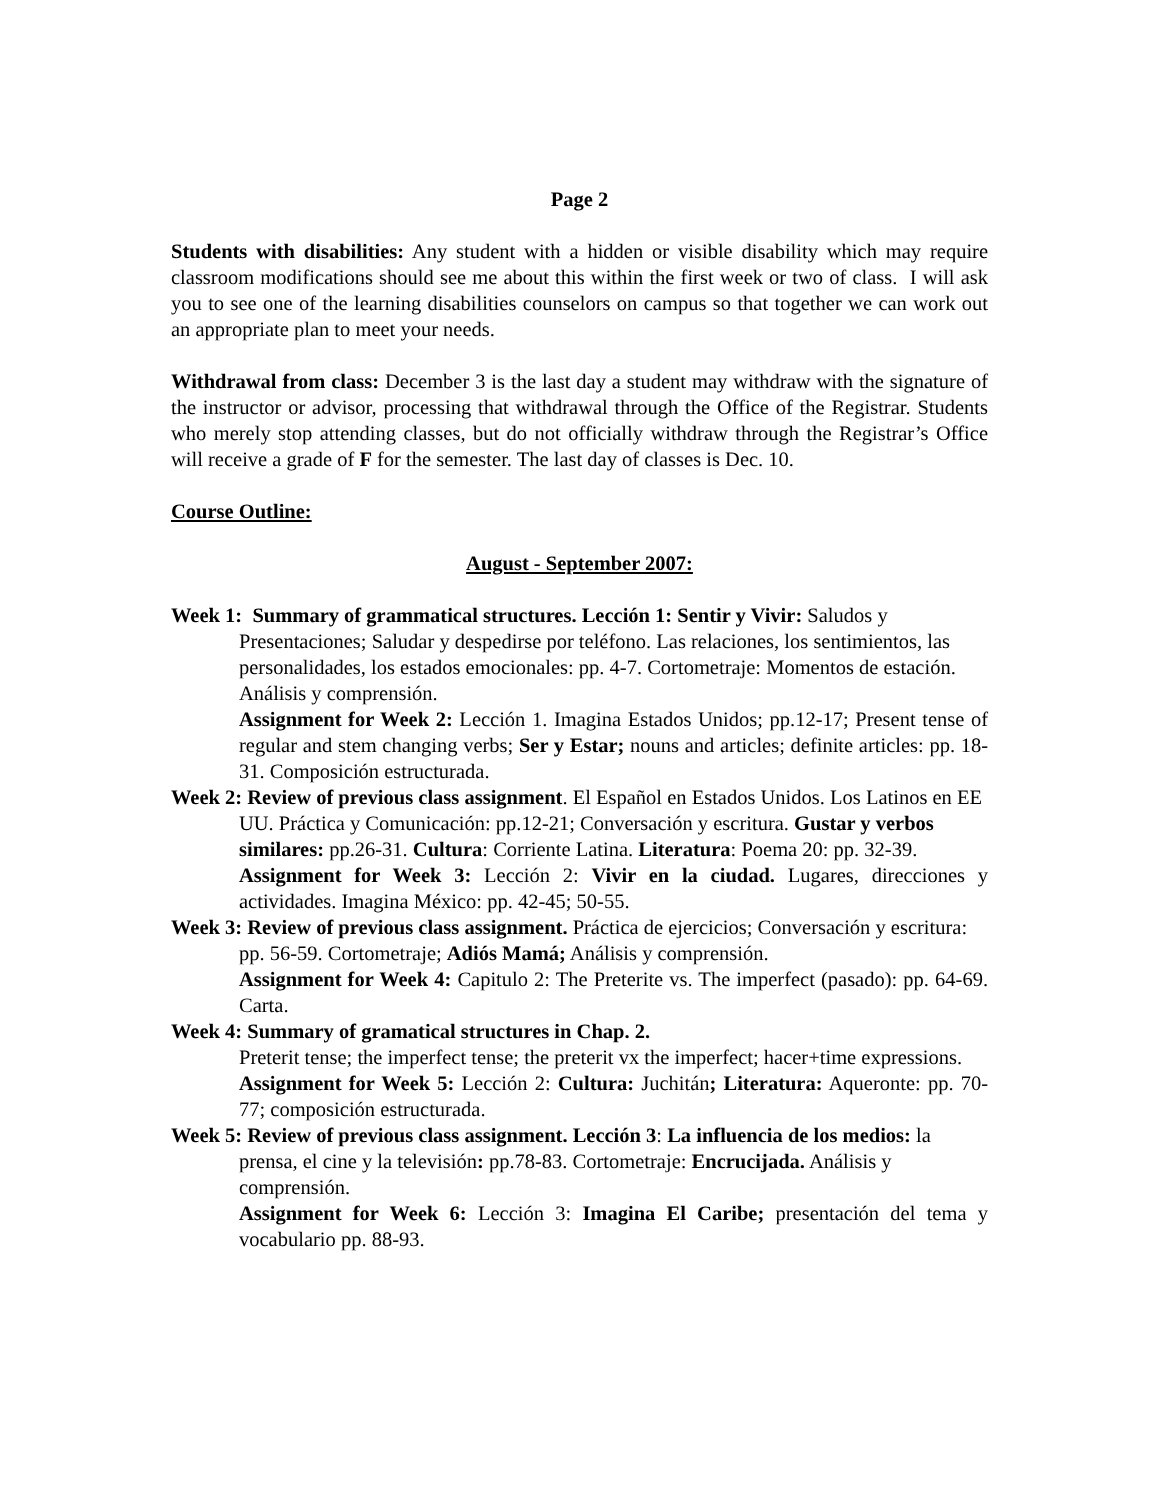Page 2
Students with disabilities: Any student with a hidden or visible disability which may require classroom modifications should see me about this within the first week or two of class. I will ask you to see one of the learning disabilities counselors on campus so that together we can work out an appropriate plan to meet your needs.
Withdrawal from class: December 3 is the last day a student may withdraw with the signature of the instructor or advisor, processing that withdrawal through the Office of the Registrar. Students who merely stop attending classes, but do not officially withdraw through the Registrar’s Office will receive a grade of F for the semester. The last day of classes is Dec. 10.
Course Outline:
August - September 2007:
Week 1: Summary of grammatical structures. Lección 1: Sentir y Vivir: Saludos y Presentaciones; Saludar y despedirse por teléfono. Las relaciones, los sentimientos, las personalidades, los estados emocionales: pp. 4-7. Cortometraje: Momentos de estación. Análisis y comprensión.
Assignment for Week 2: Lección 1. Imagina Estados Unidos; pp.12-17; Present tense of regular and stem changing verbs; Ser y Estar; nouns and articles; definite articles: pp. 18-31. Composición estructurada.
Week 2: Review of previous class assignment. El Español en Estados Unidos. Los Latinos en EE UU. Práctica y Comunicación: pp.12-21; Conversación y escritura. Gustar y verbos similares: pp.26-31. Cultura: Corriente Latina. Literatura: Poema 20: pp. 32-39.
Assignment for Week 3: Lección 2: Vivir en la ciudad. Lugares, direcciones y actividades. Imagina México: pp. 42-45; 50-55.
Week 3: Review of previous class assignment. Práctica de ejercicios; Conversación y escritura: pp. 56-59. Cortometraje; Adiós Mamá; Análisis y comprensión.
Assignment for Week 4: Capitulo 2: The Preterite vs. The imperfect (pasado): pp. 64-69. Carta.
Week 4: Summary of gramatical structures in Chap. 2.
Preterit tense; the imperfect tense; the preterit vx the imperfect; hacer+time expressions.
Assignment for Week 5: Lección 2: Cultura: Juchitán; Literatura: Aqueronte: pp. 70-77; composición estructurada.
Week 5: Review of previous class assignment. Lección 3: La influencia de los medios: la prensa, el cine y la televisión: pp.78-83. Cortometraje: Encrucijada. Análisis y comprensión.
Assignment for Week 6: Lección 3: Imagina El Caribe; presentación del tema y vocabulario pp. 88-93.